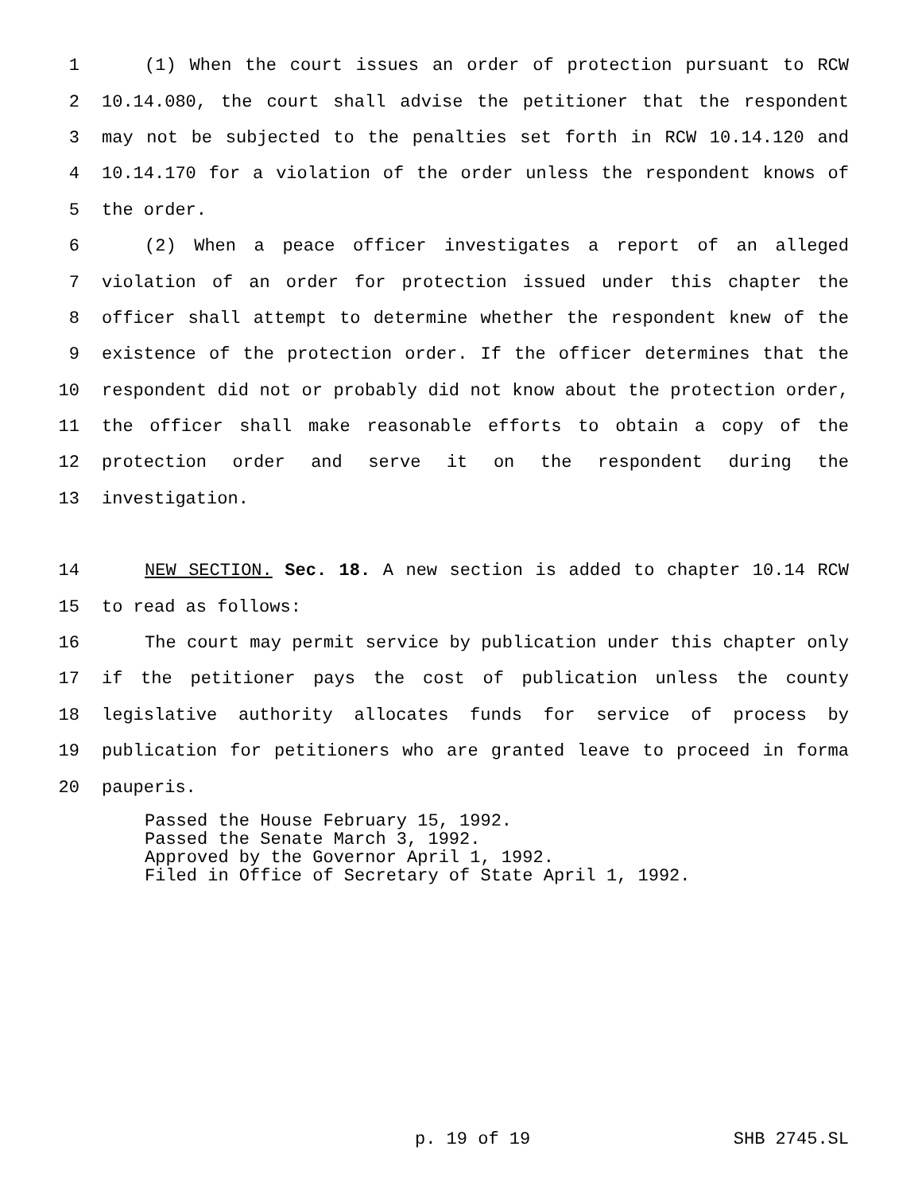1 (1) When the court issues an order of protection pursuant to RCW
2 10.14.080, the court shall advise the petitioner that the respondent
3 may not be subjected to the penalties set forth in RCW 10.14.120 and
4 10.14.170 for a violation of the order unless the respondent knows of
5 the order.
6 (2) When a peace officer investigates a report of an alleged
7 violation of an order for protection issued under this chapter the
8 officer shall attempt to determine whether the respondent knew of the
9 existence of the protection order. If the officer determines that the
10 respondent did not or probably did not know about the protection order,
11 the officer shall make reasonable efforts to obtain a copy of the
12 protection order and serve it on the respondent during the
13 investigation.
14 NEW SECTION. Sec. 18. A new section is added to chapter 10.14 RCW
15 to read as follows:
16 The court may permit service by publication under this chapter only
17 if the petitioner pays the cost of publication unless the county
18 legislative authority allocates funds for service of process by
19 publication for petitioners who are granted leave to proceed in forma
20 pauperis.
Passed the House February 15, 1992.
Passed the Senate March 3, 1992.
Approved by the Governor April 1, 1992.
Filed in Office of Secretary of State April 1, 1992.
p. 19 of 19 SHB 2745.SL